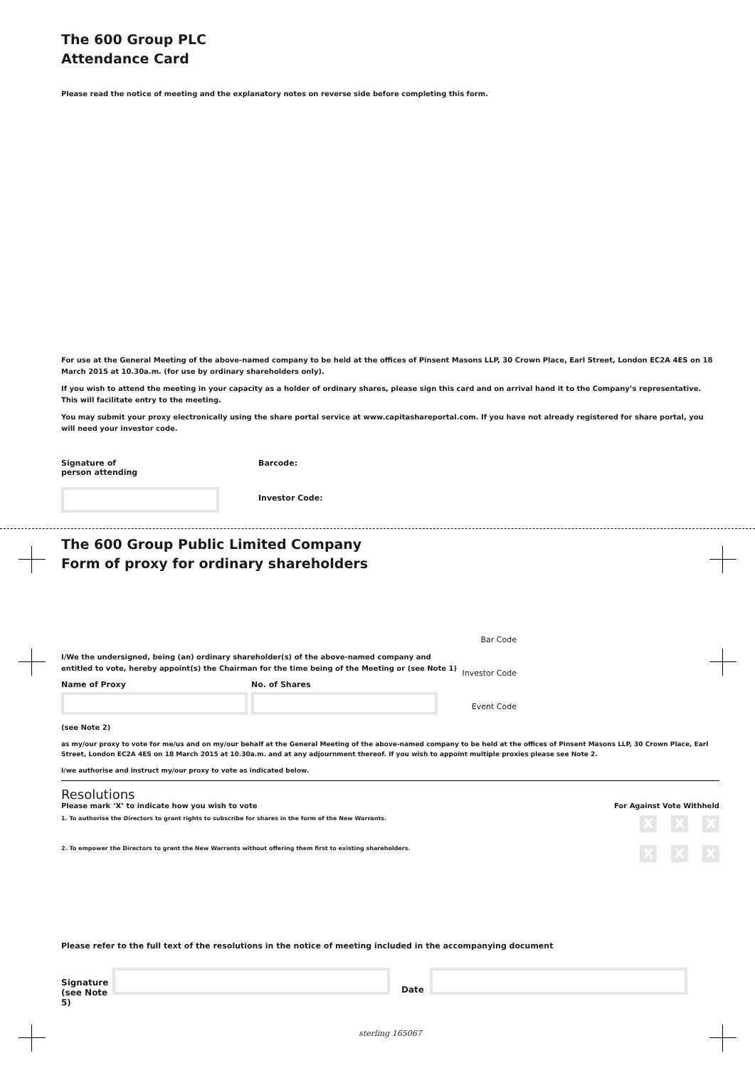The 600 Group PLC
Attendance Card
Please read the notice of meeting and the explanatory notes on reverse side before completing this form.
For use at the General Meeting of the above-named company to be held at the offices of Pinsent Masons LLP, 30 Crown Place, Earl Street, London EC2A 4ES on 18 March 2015 at 10.30a.m. (for use by ordinary shareholders only).
If you wish to attend the meeting in your capacity as a holder of ordinary shares, please sign this card and on arrival hand it to the Company’s representative. This will facilitate entry to the meeting.
You may submit your proxy electronically using the share portal service at www.capitashareportal.com. If you have not already registered for share portal, you will need your investor code.
Signature of
person attending
Barcode:
Investor Code:
The 600 Group Public Limited Company
Form of proxy for ordinary shareholders
I/We the undersigned, being (an) ordinary shareholder(s) of the above-named company and entitled to vote, hereby appoint(s) the Chairman for the time being of the Meeting or (see Note 1)
Name of Proxy No. of Shares
(see Note 2)
Bar Code
Investor Code
Event Code
as my/our proxy to vote for me/us and on my/our behalf at the General Meeting of the above-named company to be held at the offices of Pinsent Masons LLP, 30 Crown Place, Earl Street, London EC2A 4ES on 18 March 2015 at 10.30a.m. and at any adjournment thereof. If you wish to appoint multiple proxies please see Note 2.
I/we authorise and instruct my/our proxy to vote as indicated below.
Resolutions
Please mark ‘X’ to indicate how you wish to vote
For Against Vote Withheld
1. To authorise the Directors to grant rights to subscribe for shares in the form of the New Warrants. X X X
2. To empower the Directors to grant the New Warrants without offering them first to existing shareholders. X X X
Please refer to the full text of the resolutions in the notice of meeting included in the accompanying document
Signature
(see Note 5)
Date
sterling 165067